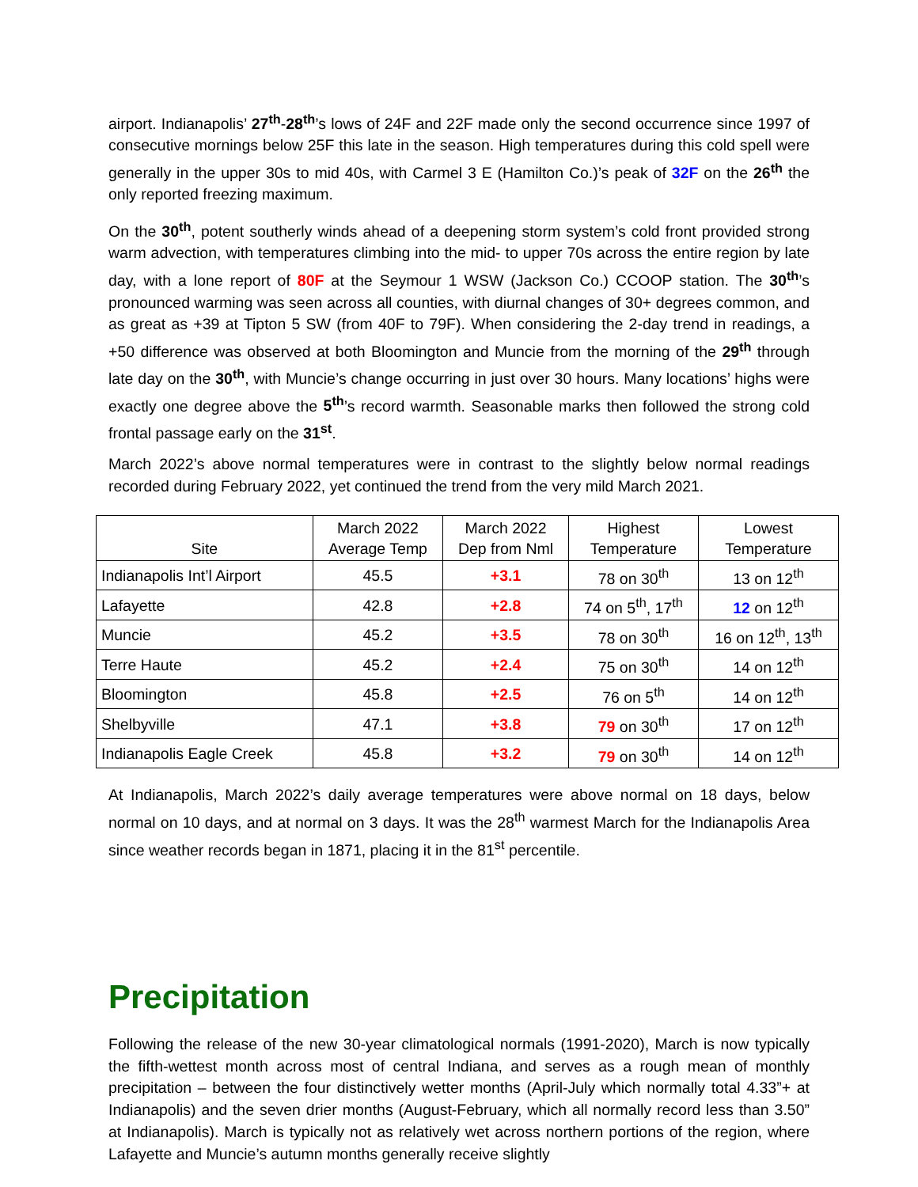airport. Indianapolis’ 27<sup>th</sup>-28<sup>th</sup>’s lows of 24F and 22F made only the second occurrence since 1997 of consecutive mornings below 25F this late in the season. High temperatures during this cold spell were generally in the upper 30s to mid 40s, with Carmel 3 E (Hamilton Co.)’s peak of 32F on the 26<sup>th</sup> the only reported freezing maximum.
On the 30<sup>th</sup>, potent southerly winds ahead of a deepening storm system’s cold front provided strong warm advection, with temperatures climbing into the mid- to upper 70s across the entire region by late day, with a lone report of 80F at the Seymour 1 WSW (Jackson Co.) CCOOP station. The 30<sup>th</sup>’s pronounced warming was seen across all counties, with diurnal changes of 30+ degrees common, and as great as +39 at Tipton 5 SW (from 40F to 79F). When considering the 2-day trend in readings, a +50 difference was observed at both Bloomington and Muncie from the morning of the 29<sup>th</sup> through late day on the 30<sup>th</sup>, with Muncie’s change occurring in just over 30 hours. Many locations’ highs were exactly one degree above the 5<sup>th</sup>’s record warmth. Seasonable marks then followed the strong cold frontal passage early on the 31<sup>st</sup>.
March 2022’s above normal temperatures were in contrast to the slightly below normal readings recorded during February 2022, yet continued the trend from the very mild March 2021.
| Site | March 2022 Average Temp | March 2022 Dep from Nml | Highest Temperature | Lowest Temperature |
| --- | --- | --- | --- | --- |
| Indianapolis Int’l Airport | 45.5 | +3.1 | 78 on 30<sup>th</sup> | 13 on 12<sup>th</sup> |
| Lafayette | 42.8 | +2.8 | 74 on 5<sup>th</sup>, 17<sup>th</sup> | 12 on 12<sup>th</sup> |
| Muncie | 45.2 | +3.5 | 78 on 30<sup>th</sup> | 16 on 12<sup>th</sup>, 13<sup>th</sup> |
| Terre Haute | 45.2 | +2.4 | 75 on 30<sup>th</sup> | 14 on 12<sup>th</sup> |
| Bloomington | 45.8 | +2.5 | 76 on 5<sup>th</sup> | 14 on 12<sup>th</sup> |
| Shelbyville | 47.1 | +3.8 | 79 on 30<sup>th</sup> | 17 on 12<sup>th</sup> |
| Indianapolis Eagle Creek | 45.8 | +3.2 | 79 on 30<sup>th</sup> | 14 on 12<sup>th</sup> |
At Indianapolis, March 2022’s daily average temperatures were above normal on 18 days, below normal on 10 days, and at normal on 3 days. It was the 28<sup>th</sup> warmest March for the Indianapolis Area since weather records began in 1871, placing it in the 81<sup>st</sup> percentile.
Precipitation
Following the release of the new 30-year climatological normals (1991-2020), March is now typically the fifth-wettest month across most of central Indiana, and serves as a rough mean of monthly precipitation – between the four distinctively wetter months (April-July which normally total 4.33”+ at Indianapolis) and the seven drier months (August-February, which all normally record less than 3.50” at Indianapolis). March is typically not as relatively wet across northern portions of the region, where Lafayette and Muncie’s autumn months generally receive slightly